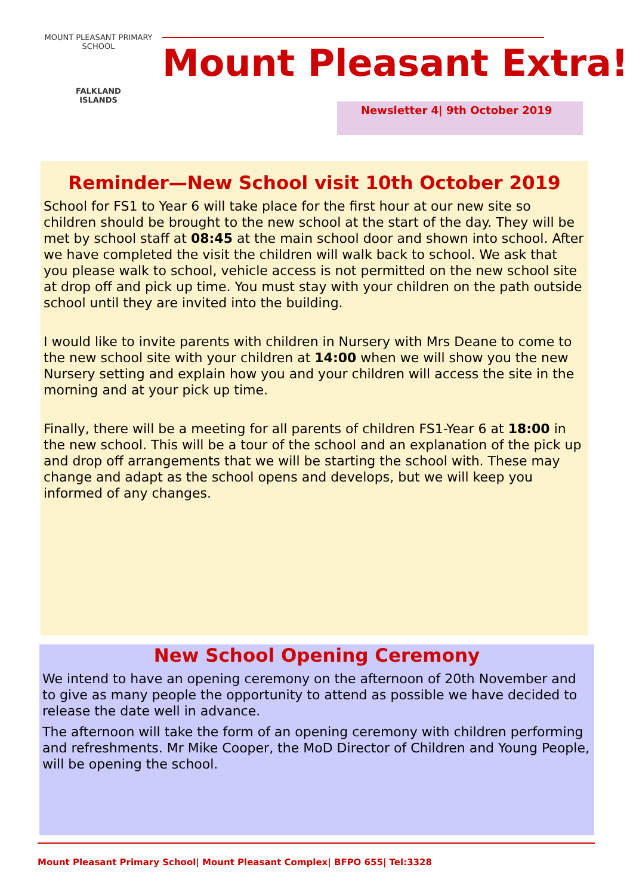MOUNT PLEASANT PRIMARY SCHOOL
FALKLAND
ISLANDS
Mount Pleasant Extra!
Newsletter 4| 9th October 2019
Reminder—New School visit 10th October 2019
School for FS1 to Year 6 will take place for the first hour at our new site so children should be brought to the new school at the start of the day. They will be met by school staff at 08:45 at the main school door and shown into school. After we have completed the visit the children will walk back to school. We ask that you please walk to school, vehicle access is not permitted on the new school site at drop off and pick up time. You must stay with your children on the path outside school until they are invited into the building.
I would like to invite parents with children in Nursery with Mrs Deane to come to the new school site with your children at 14:00 when we will show you the new Nursery setting and explain how you and your children will access the site in the morning and at your pick up time.
Finally, there will be a meeting for all parents of children FS1-Year 6 at 18:00 in the new school. This will be a tour of the school and an explanation of the pick up and drop off arrangements that we will be starting the school with. These may change and adapt as the school opens and develops, but we will keep you informed of any changes.
New School Opening Ceremony
We intend to have an opening ceremony on the afternoon of 20th November and to give as many people the opportunity to attend as possible we have decided to release the date well in advance.
The afternoon will take the form of an opening ceremony with children performing and refreshments. Mr Mike Cooper, the MoD Director of Children and Young People, will be opening the school.
Mount Pleasant Primary School| Mount Pleasant Complex| BFPO 655| Tel:3328